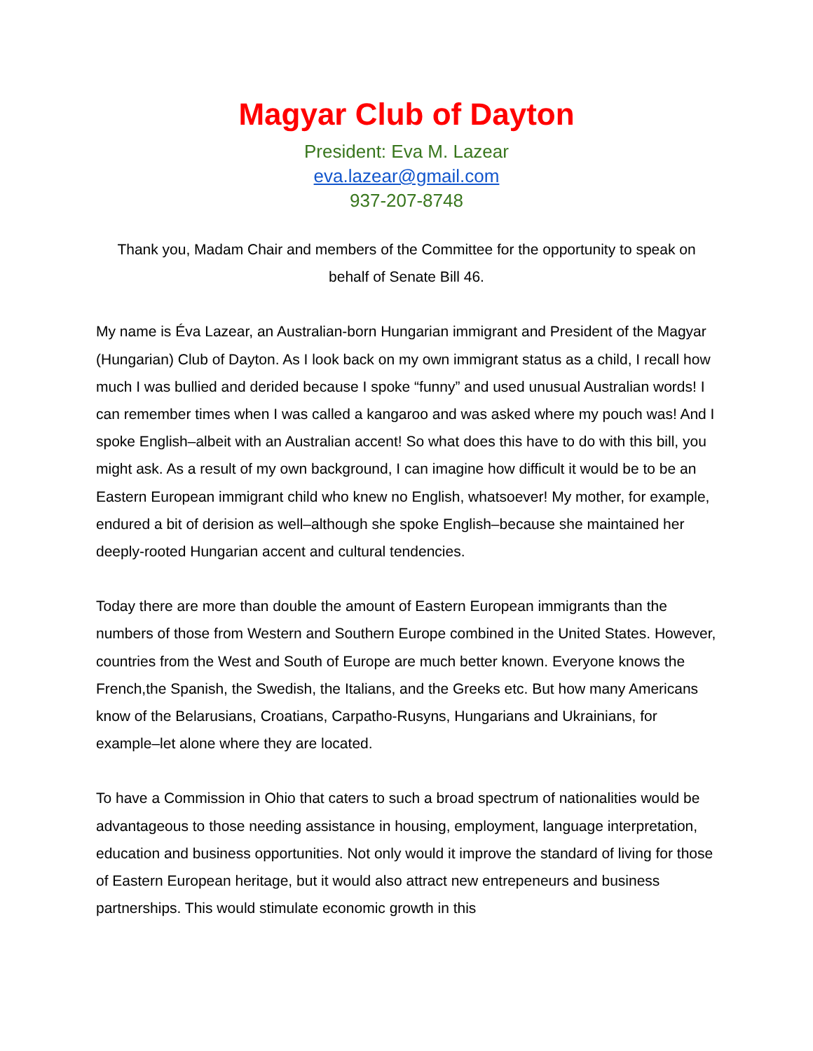Magyar Club of Dayton
President: Eva M. Lazear
eva.lazear@gmail.com
937-207-8748
Thank you, Madam Chair and members of the Committee for the opportunity to speak on behalf of Senate Bill 46.
My name is Éva Lazear, an Australian-born Hungarian immigrant and President of the Magyar (Hungarian) Club of Dayton. As I look back on my own immigrant status as a child, I recall how much I was bullied and derided because I spoke “funny” and used unusual Australian words! I can remember times when I was called a kangaroo and was asked where my pouch was! And I spoke English–albeit with an Australian accent! So what does this have to do with this bill, you might ask. As a result of my own background, I can imagine how difficult it would be to be an Eastern European immigrant child who knew no English, whatsoever! My mother, for example, endured a bit of derision as well–although she spoke English–because she maintained her deeply-rooted Hungarian accent and cultural tendencies.
Today there are more than double the amount of Eastern European immigrants than the numbers of those from Western and Southern Europe combined in the United States. However, countries from the West and South of Europe are much better known. Everyone knows the French,the Spanish, the Swedish, the Italians, and the Greeks etc. But how many Americans know of the Belarusians, Croatians, Carpatho-Rusyns, Hungarians and Ukrainians, for example–let alone where they are located.
To have a Commission in Ohio that caters to such a broad spectrum of nationalities would be advantageous to those needing assistance in housing, employment, language interpretation, education and business opportunities. Not only would it improve the standard of living for those of Eastern European heritage, but it would also attract new entrepeneurs and business partnerships. This would stimulate economic growth in this